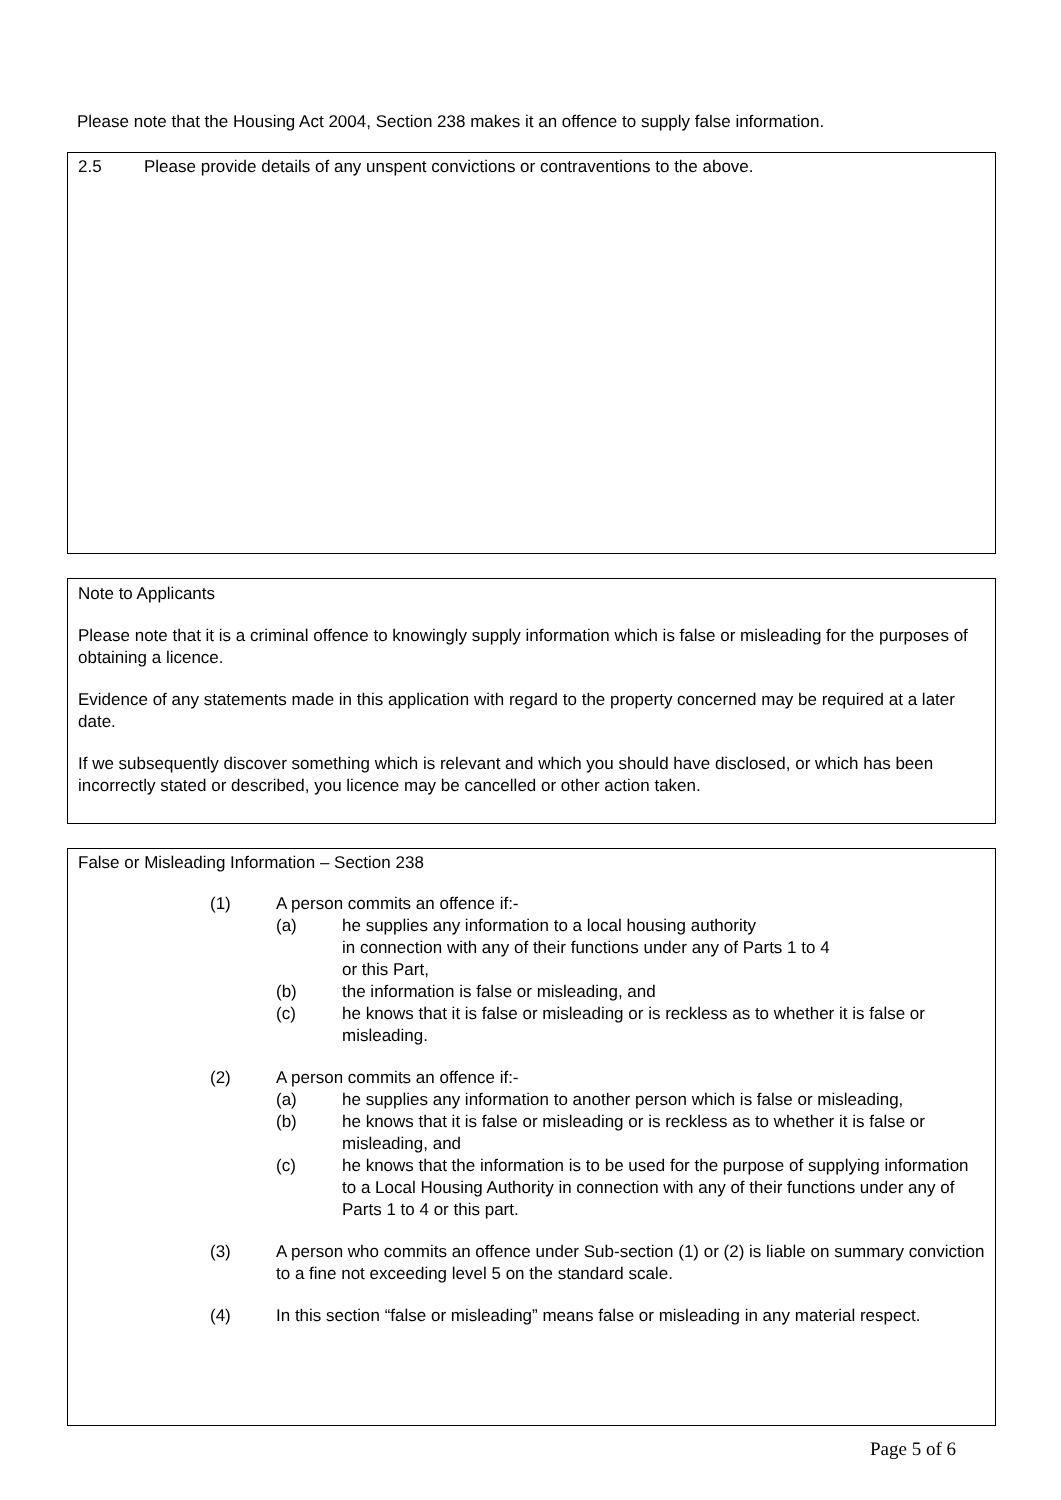Please note that the Housing Act 2004, Section 238 makes it an offence to supply false information.
2.5 Please provide details of any unspent convictions or contraventions to the above.
Note to Applicants
Please note that it is a criminal offence to knowingly supply information which is false or misleading for the purposes of obtaining a licence.
Evidence of any statements made in this application with regard to the property concerned may be required at a later date.
If we subsequently discover something which is relevant and which you should have disclosed, or which has been incorrectly stated or described, you licence may be cancelled or other action taken.
False or Misleading Information – Section 238
(1) A person commits an offence if:-
(a) he supplies any information to a local housing authority
in connection with any of their functions under any of Parts 1 to 4
or this Part,
(b) the information is false or misleading, and
(c) he knows that it is false or misleading or is reckless as to whether it is false or misleading.
(2) A person commits an offence if:-
(a) he supplies any information to another person which is false or misleading,
(b) he knows that it is false or misleading or is reckless as to whether it is false or misleading, and
(c) he knows that the information is to be used for the purpose of supplying information to a Local Housing Authority in connection with any of their functions under any of Parts 1 to 4 or this part.
(3) A person who commits an offence under Sub-section (1) or (2) is liable on summary conviction to a fine not exceeding level 5 on the standard scale.
(4) In this section “false or misleading” means false or misleading in any material respect.
Page 5 of 6